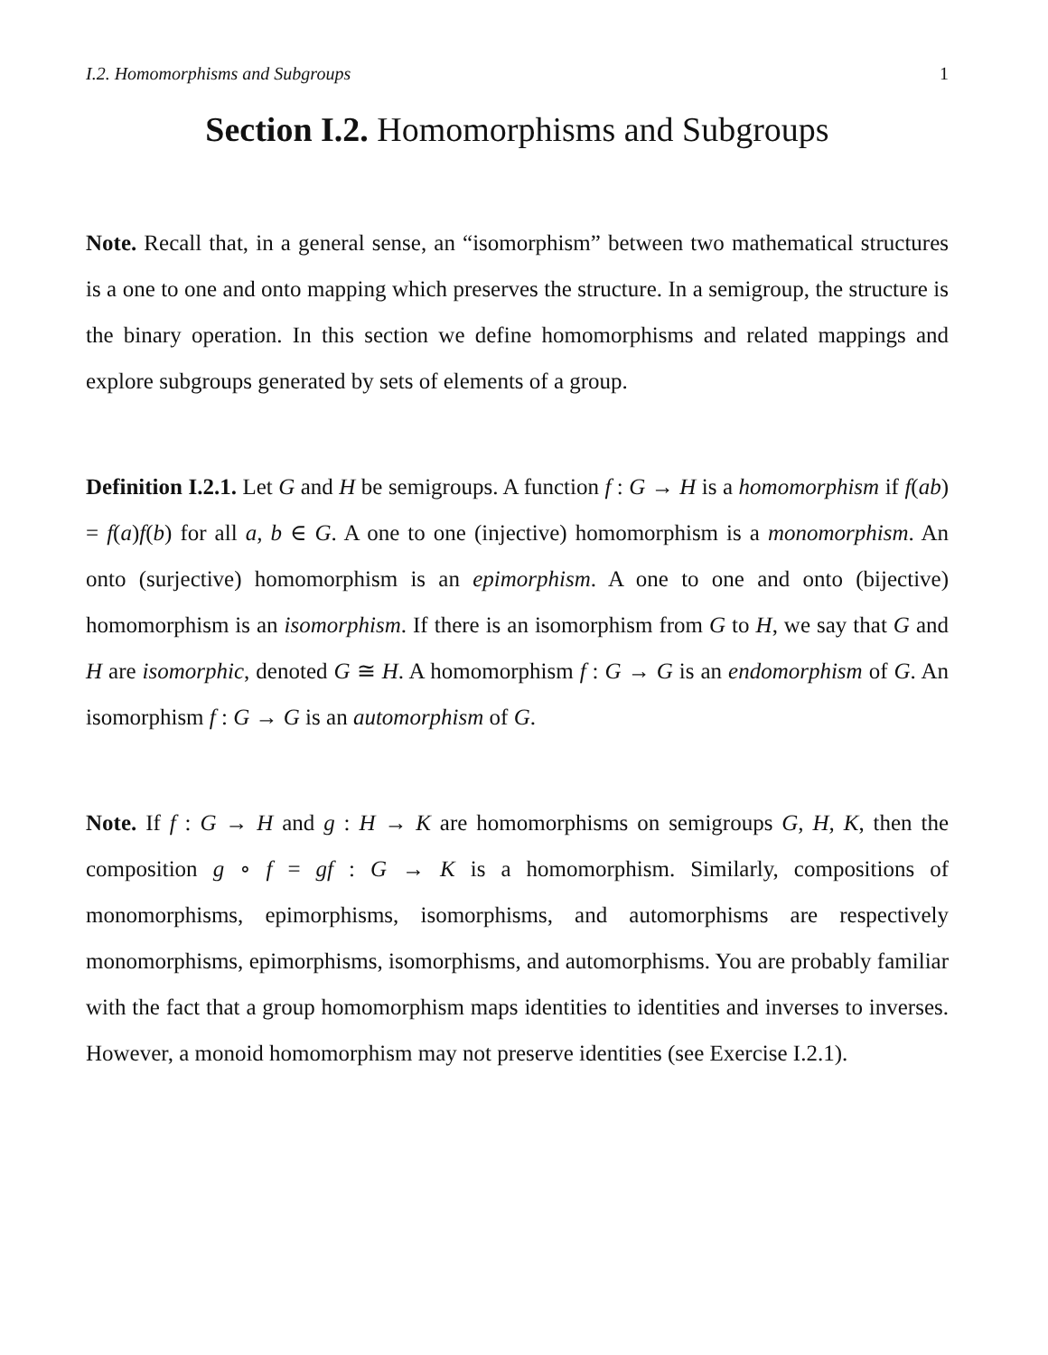I.2. Homomorphisms and Subgroups 1
Section I.2. Homomorphisms and Subgroups
Note. Recall that, in a general sense, an “isomorphism” between two mathematical structures is a one to one and onto mapping which preserves the structure. In a semigroup, the structure is the binary operation. In this section we define homomorphisms and related mappings and explore subgroups generated by sets of elements of a group.
Definition I.2.1. Let G and H be semigroups. A function f : G → H is a homomorphism if f(ab) = f(a)f(b) for all a, b ∈ G. A one to one (injective) homomorphism is a monomorphism. An onto (surjective) homomorphism is an epimorphism. A one to one and onto (bijective) homomorphism is an isomorphism. If there is an isomorphism from G to H, we say that G and H are isomorphic, denoted G ≅ H. A homomorphism f : G → G is an endomorphism of G. An isomorphism f : G → G is an automorphism of G.
Note. If f : G → H and g : H → K are homomorphisms on semigroups G, H, K, then the composition g ∘ f = gf : G → K is a homomorphism. Similarly, compositions of monomorphisms, epimorphisms, isomorphisms, and automorphisms are respectively monomorphisms, epimorphisms, isomorphisms, and automorphisms. You are probably familiar with the fact that a group homomorphism maps identities to identities and inverses to inverses. However, a monoid homomorphism may not preserve identities (see Exercise I.2.1).